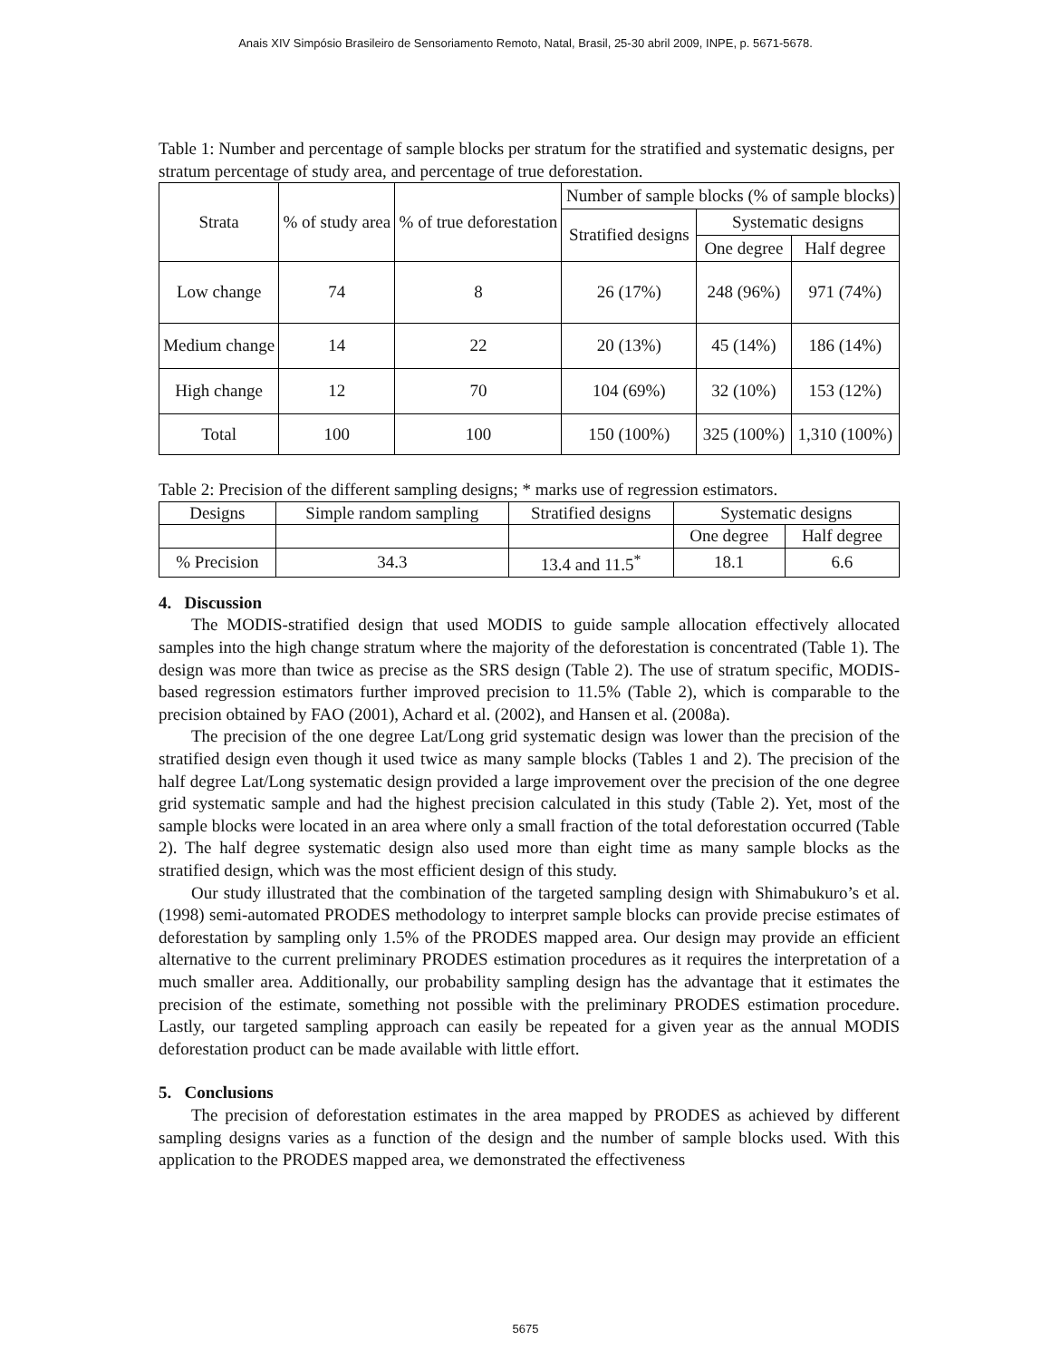Anais XIV Simpósio Brasileiro de Sensoriamento Remoto, Natal, Brasil, 25-30 abril 2009, INPE, p. 5671-5678.
Table 1: Number and percentage of sample blocks per stratum for the stratified and systematic designs, per stratum percentage of study area, and percentage of true deforestation.
| Strata | % of study area | % of true deforestation | Number of sample blocks (% of sample blocks) | | |
| --- | --- | --- | --- | --- | --- |
| | | | Stratified designs | Systematic designs | |
| | | | | One degree | Half degree |
| Low change | 74 | 8 | 26 (17%) | 248 (96%) | 971 (74%) |
| Medium change | 14 | 22 | 20 (13%) | 45 (14%) | 186 (14%) |
| High change | 12 | 70 | 104 (69%) | 32 (10%) | 153 (12%) |
| Total | 100 | 100 | 150 (100%) | 325 (100%) | 1,310 (100%) |
Table 2: Precision of the different sampling designs; * marks use of regression estimators.
| Designs | Simple random sampling | Stratified designs | Systematic designs | |
| --- | --- | --- | --- | --- |
| | | | One degree | Half degree |
| % Precision | 34.3 | 13.4 and 11.5<sup>*</sup> | 18.1 | 6.6 |
4. Discussion
The MODIS-stratified design that used MODIS to guide sample allocation effectively allocated samples into the high change stratum where the majority of the deforestation is concentrated (Table 1). The design was more than twice as precise as the SRS design (Table 2). The use of stratum specific, MODIS-based regression estimators further improved precision to 11.5% (Table 2), which is comparable to the precision obtained by FAO (2001), Achard et al. (2002), and Hansen et al. (2008a).
The precision of the one degree Lat/Long grid systematic design was lower than the precision of the stratified design even though it used twice as many sample blocks (Tables 1 and 2). The precision of the half degree Lat/Long systematic design provided a large improvement over the precision of the one degree grid systematic sample and had the highest precision calculated in this study (Table 2). Yet, most of the sample blocks were located in an area where only a small fraction of the total deforestation occurred (Table 2). The half degree systematic design also used more than eight time as many sample blocks as the stratified design, which was the most efficient design of this study.
Our study illustrated that the combination of the targeted sampling design with Shimabukuro’s et al. (1998) semi-automated PRODES methodology to interpret sample blocks can provide precise estimates of deforestation by sampling only 1.5% of the PRODES mapped area. Our design may provide an efficient alternative to the current preliminary PRODES estimation procedures as it requires the interpretation of a much smaller area. Additionally, our probability sampling design has the advantage that it estimates the precision of the estimate, something not possible with the preliminary PRODES estimation procedure. Lastly, our targeted sampling approach can easily be repeated for a given year as the annual MODIS deforestation product can be made available with little effort.
5. Conclusions
The precision of deforestation estimates in the area mapped by PRODES as achieved by different sampling designs varies as a function of the design and the number of sample blocks used. With this application to the PRODES mapped area, we demonstrated the effectiveness
5675